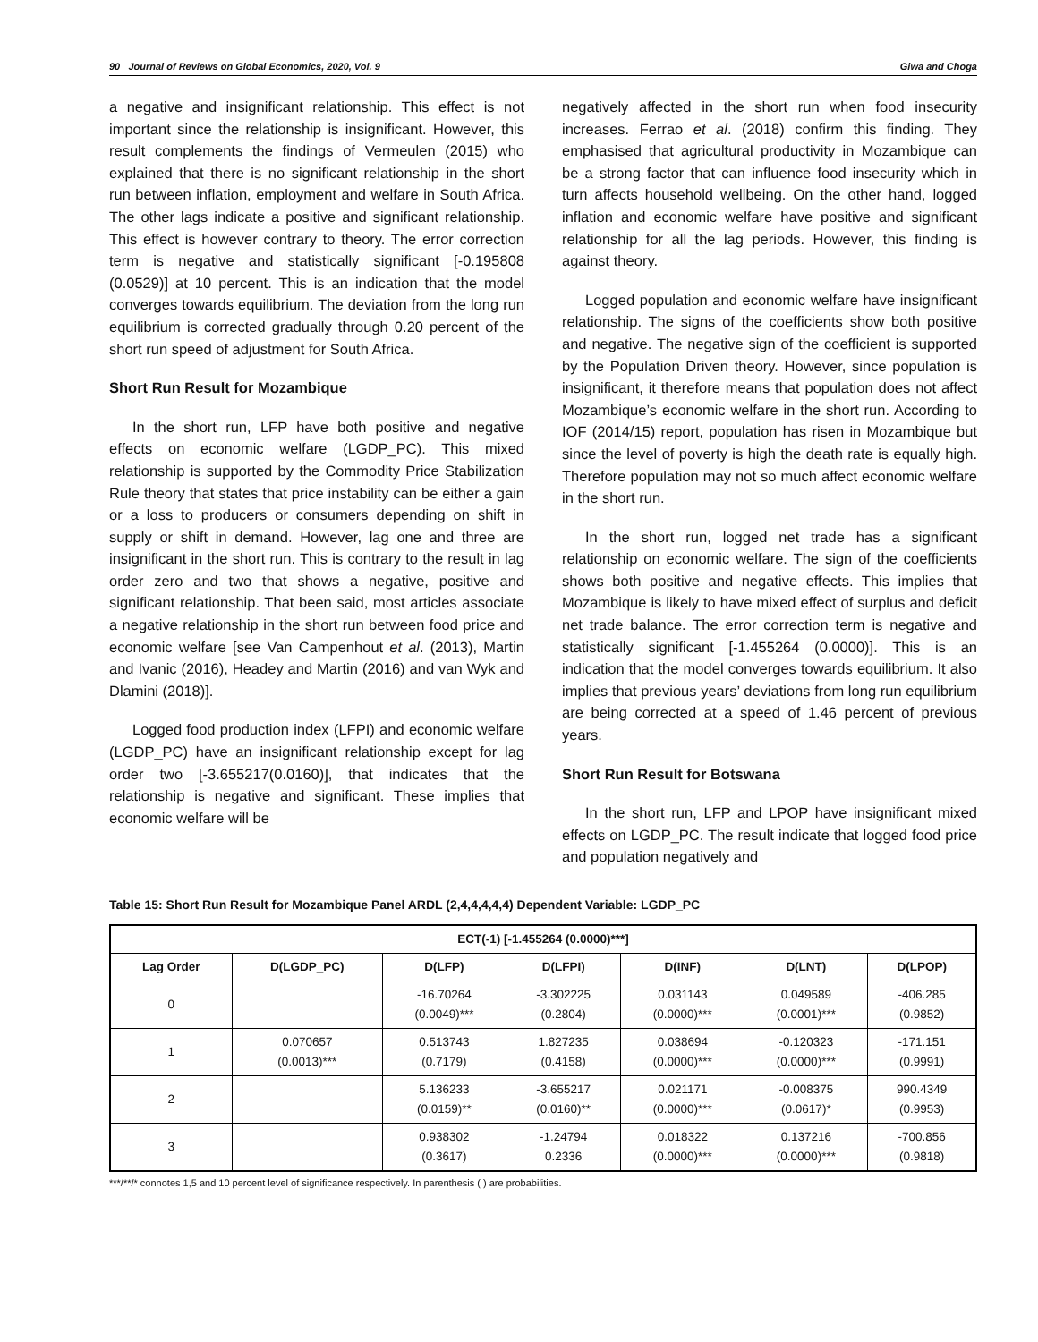90 Journal of Reviews on Global Economics, 2020, Vol. 9 Giwa and Choga
a negative and insignificant relationship. This effect is not important since the relationship is insignificant. However, this result complements the findings of Vermeulen (2015) who explained that there is no significant relationship in the short run between inflation, employment and welfare in South Africa. The other lags indicate a positive and significant relationship. This effect is however contrary to theory. The error correction term is negative and statistically significant [-0.195808 (0.0529)] at 10 percent. This is an indication that the model converges towards equilibrium. The deviation from the long run equilibrium is corrected gradually through 0.20 percent of the short run speed of adjustment for South Africa.
Short Run Result for Mozambique
In the short run, LFP have both positive and negative effects on economic welfare (LGDP_PC). This mixed relationship is supported by the Commodity Price Stabilization Rule theory that states that price instability can be either a gain or a loss to producers or consumers depending on shift in supply or shift in demand. However, lag one and three are insignificant in the short run. This is contrary to the result in lag order zero and two that shows a negative, positive and significant relationship. That been said, most articles associate a negative relationship in the short run between food price and economic welfare [see Van Campenhout et al. (2013), Martin and Ivanic (2016), Headey and Martin (2016) and van Wyk and Dlamini (2018)].
Logged food production index (LFPI) and economic welfare (LGDP_PC) have an insignificant relationship except for lag order two [-3.655217(0.0160)], that indicates that the relationship is negative and significant. These implies that economic welfare will be
negatively affected in the short run when food insecurity increases. Ferrao et al. (2018) confirm this finding. They emphasised that agricultural productivity in Mozambique can be a strong factor that can influence food insecurity which in turn affects household wellbeing. On the other hand, logged inflation and economic welfare have positive and significant relationship for all the lag periods. However, this finding is against theory.
Logged population and economic welfare have insignificant relationship. The signs of the coefficients show both positive and negative. The negative sign of the coefficient is supported by the Population Driven theory. However, since population is insignificant, it therefore means that population does not affect Mozambique’s economic welfare in the short run. According to IOF (2014/15) report, population has risen in Mozambique but since the level of poverty is high the death rate is equally high. Therefore population may not so much affect economic welfare in the short run.
In the short run, logged net trade has a significant relationship on economic welfare. The sign of the coefficients shows both positive and negative effects. This implies that Mozambique is likely to have mixed effect of surplus and deficit net trade balance. The error correction term is negative and statistically significant [-1.455264 (0.0000)]. This is an indication that the model converges towards equilibrium. It also implies that previous years’ deviations from long run equilibrium are being corrected at a speed of 1.46 percent of previous years.
Short Run Result for Botswana
In the short run, LFP and LPOP have insignificant mixed effects on LGDP_PC. The result indicate that logged food price and population negatively and
Table 15: Short Run Result for Mozambique Panel ARDL (2,4,4,4,4,4) Dependent Variable: LGDP_PC
| ECT(-1) [-1.455264 (0.0000)***] | | | | | | |
| --- | --- | --- | --- | --- | --- | --- |
| Lag Order | D(LGDP_PC) | D(LFP) | D(LFPI) | D(INF) | D(LNT) | D(LPOP) |
| 0 | | -16.70264 (0.0049)*** | -3.302225 (0.2804) | 0.031143 (0.0000)*** | 0.049589 (0.0001)*** | -406.285 (0.9852) |
| 1 | 0.070657 (0.0013)*** | 0.513743 (0.7179) | 1.827235 (0.4158) | 0.038694 (0.0000)*** | -0.120323 (0.0000)*** | -171.151 (0.9991) |
| 2 | | 5.136233 (0.0159)** | -3.655217 (0.0160)** | 0.021171 (0.0000)*** | -0.008375 (0.0617)* | 990.4349 (0.9953) |
| 3 | | 0.938302 (0.3617) | -1.24794 0.2336 | 0.018322 (0.0000)*** | 0.137216 (0.0000)*** | -700.856 (0.9818) |
***/**/* connotes 1,5 and 10 percent level of significance respectively. In parenthesis ( ) are probabilities.